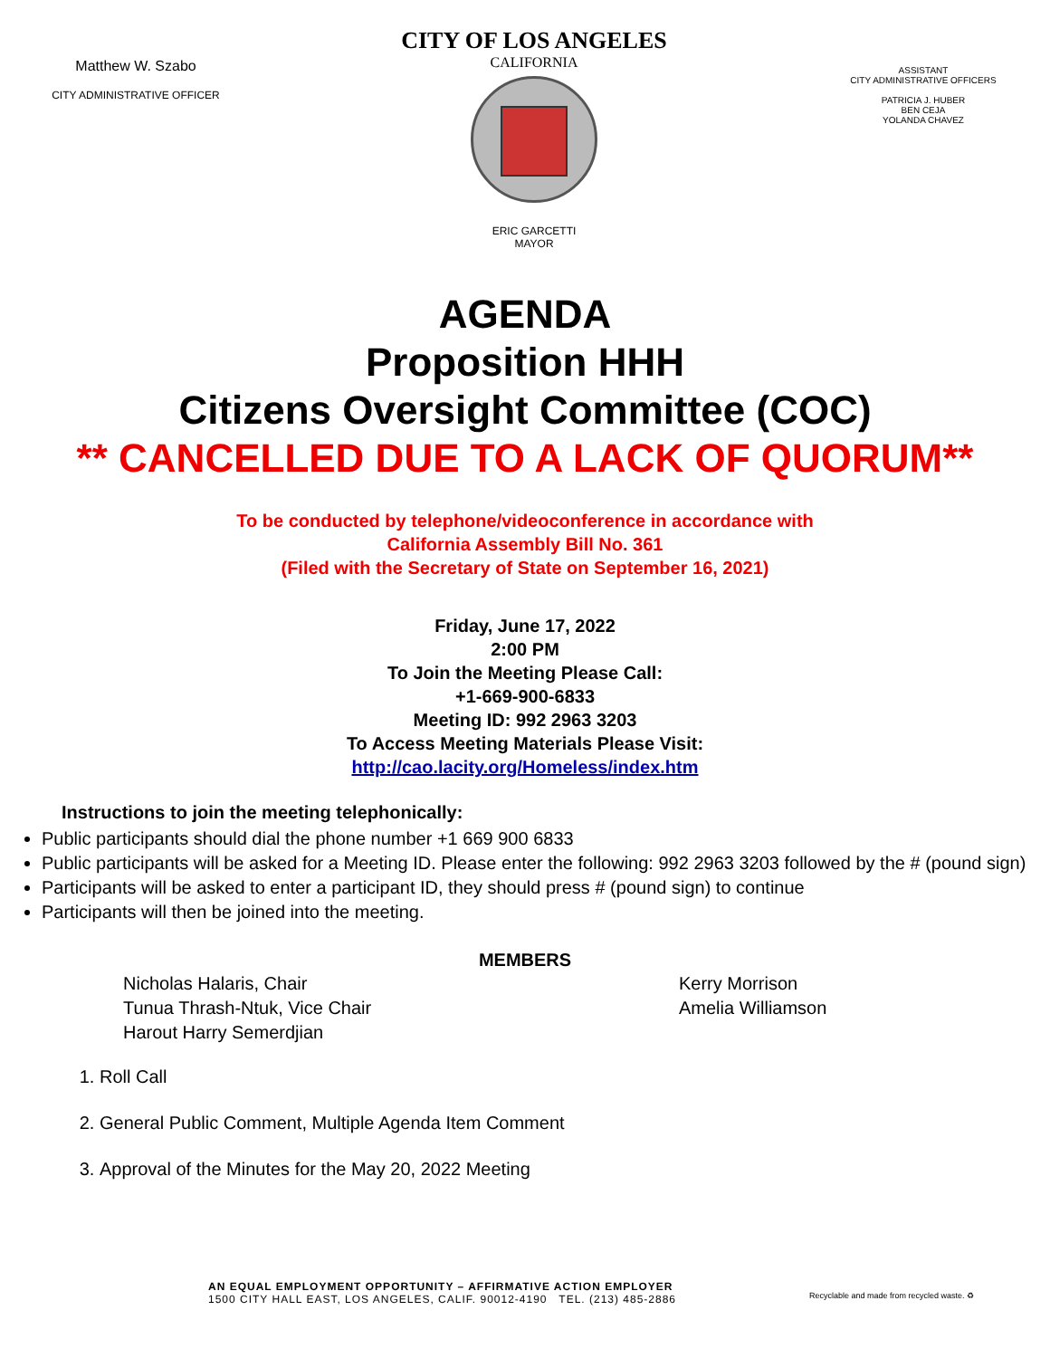Matthew W. Szabo
CITY ADMINISTRATIVE OFFICER
CITY OF LOS ANGELES
CALIFORNIA
ERIC GARCETTI
MAYOR
ASSISTANT
CITY ADMINISTRATIVE OFFICERS
PATRICIA J. HUBER
BEN CEJA
YOLANDA CHAVEZ
AGENDA
Proposition HHH
Citizens Oversight Committee (COC)
** CANCELLED DUE TO A LACK OF QUORUM**
To be conducted by telephone/videoconference in accordance with
California Assembly Bill No. 361
(Filed with the Secretary of State on September 16, 2021)
Friday, June 17, 2022
2:00 PM
To Join the Meeting Please Call:
+1-669-900-6833
Meeting ID: 992 2963 3203
To Access Meeting Materials Please Visit:
http://cao.lacity.org/Homeless/index.htm
Instructions to join the meeting telephonically:
Public participants should dial the phone number +1 669 900 6833
Public participants will be asked for a Meeting ID. Please enter the following: 992 2963 3203 followed by the # (pound sign)
Participants will be asked to enter a participant ID, they should press # (pound sign) to continue
Participants will then be joined into the meeting.
MEMBERS
Nicholas Halaris, Chair
Tunua Thrash-Ntuk, Vice Chair
Harout Harry Semerdjian
Kerry Morrison
Amelia Williamson
1. Roll Call
2. General Public Comment, Multiple Agenda Item Comment
3. Approval of the Minutes for the May 20, 2022 Meeting
AN EQUAL EMPLOYMENT OPPORTUNITY – AFFIRMATIVE ACTION EMPLOYER
1500 CITY HALL EAST, LOS ANGELES, CALIF. 90012-4190 TEL. (213) 485-2886
Recyclable and made from recycled waste. ♻